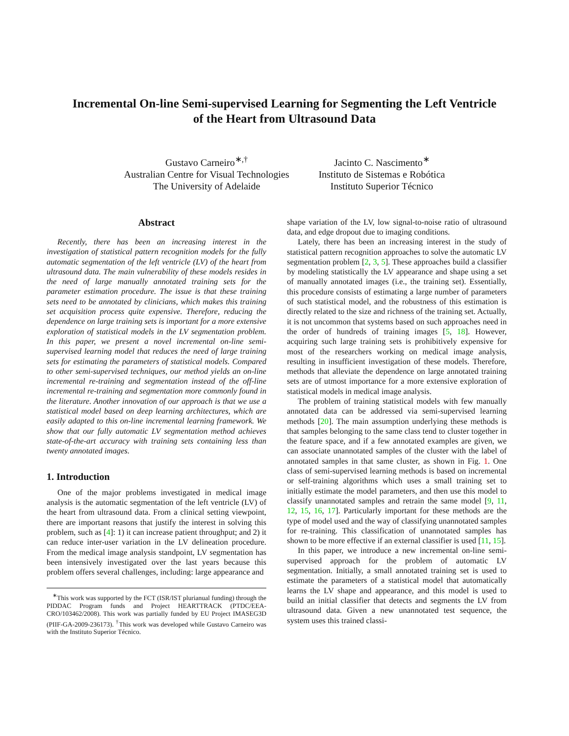Incremental On-line Semi-supervised Learning for Segmenting the Left Ventricle
of the Heart from Ultrasound Data
Gustavo Carneiro<sup>∗,†</sup>
Australian Centre for Visual Technologies
The University of Adelaide
Jacinto C. Nascimento<sup>∗</sup>
Instituto de Sistemas e Robótica
Instituto Superior Técnico
Abstract
Recently, there has been an increasing interest in the investigation of statistical pattern recognition models for the fully automatic segmentation of the left ventricle (LV) of the heart from ultrasound data. The main vulnerability of these models resides in the need of large manually annotated training sets for the parameter estimation procedure. The issue is that these training sets need to be annotated by clinicians, which makes this training set acquisition process quite expensive. Therefore, reducing the dependence on large training sets is important for a more extensive exploration of statistical models in the LV segmentation problem. In this paper, we present a novel incremental on-line semi-supervised learning model that reduces the need of large training sets for estimating the parameters of statistical models. Compared to other semi-supervised techniques, our method yields an on-line incremental re-training and segmentation instead of the off-line incremental re-training and segmentation more commonly found in the literature. Another innovation of our approach is that we use a statistical model based on deep learning architectures, which are easily adapted to this on-line incremental learning framework. We show that our fully automatic LV segmentation method achieves state-of-the-art accuracy with training sets containing less than twenty annotated images.
1. Introduction
One of the major problems investigated in medical image analysis is the automatic segmentation of the left ventricle (LV) of the heart from ultrasound data. From a clinical setting viewpoint, there are important reasons that justify the interest in solving this problem, such as [4]: 1) it can increase patient throughput; and 2) it can reduce inter-user variation in the LV delineation procedure. From the medical image analysis standpoint, LV segmentation has been intensively investigated over the last years because this problem offers several challenges, including: large appearance and
<sup>∗</sup>This work was supported by the FCT (ISR/IST plurianual funding) through the PIDDAC Program funds and Project HEARTTRACK (PTDC/EEA-CRO/103462/2008). This work was partially funded by EU Project IMASEG3D (PIIF-GA-2009-236173). <sup>†</sup>This work was developed while Gustavo Carneiro was with the Instituto Superior Técnico.
shape variation of the LV, low signal-to-noise ratio of ultrasound data, and edge dropout due to imaging conditions.
Lately, there has been an increasing interest in the study of statistical pattern recognition approaches to solve the automatic LV segmentation problem [2, 3, 5]. These approaches build a classifier by modeling statistically the LV appearance and shape using a set of manually annotated images (i.e., the training set). Essentially, this procedure consists of estimating a large number of parameters of such statistical model, and the robustness of this estimation is directly related to the size and richness of the training set. Actually, it is not uncommon that systems based on such approaches need in the order of hundreds of training images [5, 18]. However, acquiring such large training sets is prohibitively expensive for most of the researchers working on medical image analysis, resulting in insufficient investigation of these models. Therefore, methods that alleviate the dependence on large annotated training sets are of utmost importance for a more extensive exploration of statistical models in medical image analysis.
The problem of training statistical models with few manually annotated data can be addressed via semi-supervised learning methods [20]. The main assumption underlying these methods is that samples belonging to the same class tend to cluster together in the feature space, and if a few annotated examples are given, we can associate unannotated samples of the cluster with the label of annotated samples in that same cluster, as shown in Fig. 1. One class of semi-supervised learning methods is based on incremental or self-training algorithms which uses a small training set to initially estimate the model parameters, and then use this model to classify unannotated samples and retrain the same model [9, 11, 12, 15, 16, 17]. Particularly important for these methods are the type of model used and the way of classifying unannotated samples for re-training. This classification of unannotated samples has shown to be more effective if an external classifier is used [11, 15].
In this paper, we introduce a new incremental on-line semi-supervised approach for the problem of automatic LV segmentation. Initially, a small annotated training set is used to estimate the parameters of a statistical model that automatically learns the LV shape and appearance, and this model is used to build an initial classifier that detects and segments the LV from ultrasound data. Given a new unannotated test sequence, the system uses this trained classi-